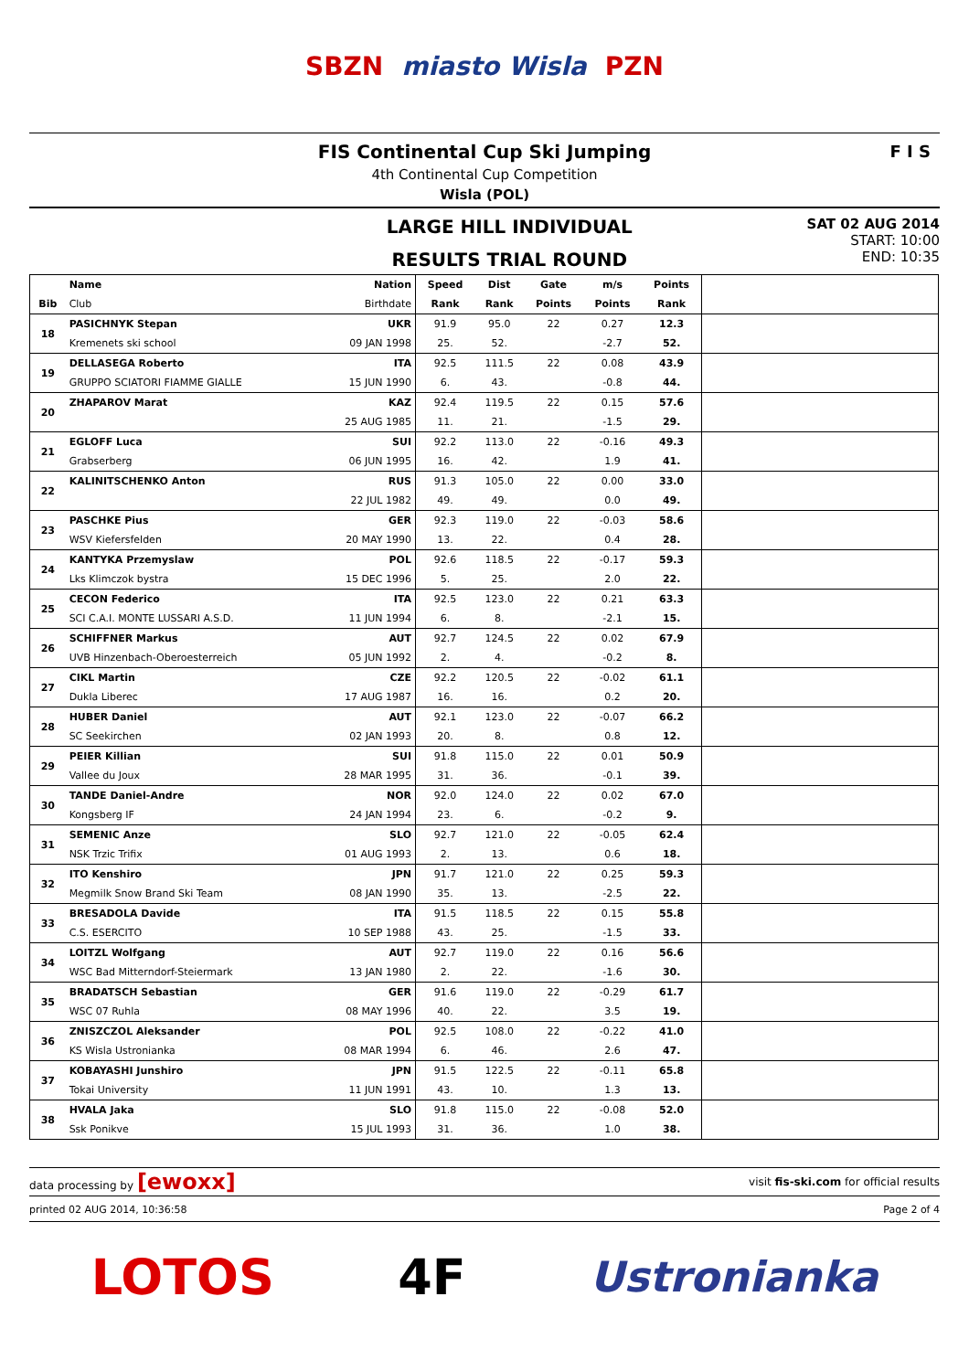SBZN miasto Wisla PZN
FIS Continental Cup Ski Jumping
4th Continental Cup Competition
Wisla (POL)
F I S
LARGE HILL INDIVIDUAL
RESULTS TRIAL ROUND
SAT 02 AUG 2014
START: 10:00
END: 10:35
| | Name | Nation | Speed | Dist | Gate | m/s | Points | |
| --- | --- | --- | --- | --- | --- | --- | --- | --- |
| Bib | Club | Birthdate | Rank | Rank | Points | Points | Rank | |
| 18 | PASICHNYK Stepan | UKR | 91.9 | 95.0 | 22 | 0.27 | 12.3 | |
| | Kremenets ski school | 09 JAN 1998 | 25. | 52. | | -2.7 | 52. | |
| 19 | DELLASEGA Roberto | ITA | 92.5 | 111.5 | 22 | 0.08 | 43.9 | |
| | GRUPPO SCIATORI FIAMME GIALLE | 15 JUN 1990 | 6. | 43. | | -0.8 | 44. | |
| 20 | ZHAPAROV Marat | KAZ | 92.4 | 119.5 | 22 | 0.15 | 57.6 | |
| | | 25 AUG 1985 | 11. | 21. | | -1.5 | 29. | |
| 21 | EGLOFF Luca | SUI | 92.2 | 113.0 | 22 | -0.16 | 49.3 | |
| | Grabserberg | 06 JUN 1995 | 16. | 42. | | 1.9 | 41. | |
| 22 | KALINITSCHENKO Anton | RUS | 91.3 | 105.0 | 22 | 0.00 | 33.0 | |
| | | 22 JUL 1982 | 49. | 49. | | 0.0 | 49. | |
| 23 | PASCHKE Pius | GER | 92.3 | 119.0 | 22 | -0.03 | 58.6 | |
| | WSV Kiefersfelden | 20 MAY 1990 | 13. | 22. | | 0.4 | 28. | |
| 24 | KANTYKA Przemyslaw | POL | 92.6 | 118.5 | 22 | -0.17 | 59.3 | |
| | Lks Klimczok bystra | 15 DEC 1996 | 5. | 25. | | 2.0 | 22. | |
| 25 | CECON Federico | ITA | 92.5 | 123.0 | 22 | 0.21 | 63.3 | |
| | SCI C.A.I. MONTE LUSSARI A.S.D. | 11 JUN 1994 | 6. | 8. | | -2.1 | 15. | |
| 26 | SCHIFFNER Markus | AUT | 92.7 | 124.5 | 22 | 0.02 | 67.9 | |
| | UVB Hinzenbach-Oberoesterreich | 05 JUN 1992 | 2. | 4. | | -0.2 | 8. | |
| 27 | CIKL Martin | CZE | 92.2 | 120.5 | 22 | -0.02 | 61.1 | |
| | Dukla Liberec | 17 AUG 1987 | 16. | 16. | | 0.2 | 20. | |
| 28 | HUBER Daniel | AUT | 92.1 | 123.0 | 22 | -0.07 | 66.2 | |
| | SC Seekirchen | 02 JAN 1993 | 20. | 8. | | 0.8 | 12. | |
| 29 | PEIER Killian | SUI | 91.8 | 115.0 | 22 | 0.01 | 50.9 | |
| | Vallee du Joux | 28 MAR 1995 | 31. | 36. | | -0.1 | 39. | |
| 30 | TANDE Daniel-Andre | NOR | 92.0 | 124.0 | 22 | 0.02 | 67.0 | |
| | Kongsberg IF | 24 JAN 1994 | 23. | 6. | | -0.2 | 9. | |
| 31 | SEMENIC Anze | SLO | 92.7 | 121.0 | 22 | -0.05 | 62.4 | |
| | NSK Trzic Trifix | 01 AUG 1993 | 2. | 13. | | 0.6 | 18. | |
| 32 | ITO Kenshiro | JPN | 91.7 | 121.0 | 22 | 0.25 | 59.3 | |
| | Megmilk Snow Brand Ski Team | 08 JAN 1990 | 35. | 13. | | -2.5 | 22. | |
| 33 | BRESADOLA Davide | ITA | 91.5 | 118.5 | 22 | 0.15 | 55.8 | |
| | C.S. ESERCITO | 10 SEP 1988 | 43. | 25. | | -1.5 | 33. | |
| 34 | LOITZL Wolfgang | AUT | 92.7 | 119.0 | 22 | 0.16 | 56.6 | |
| | WSC Bad Mitterndorf-Steiermark | 13 JAN 1980 | 2. | 22. | | -1.6 | 30. | |
| 35 | BRADATSCH Sebastian | GER | 91.6 | 119.0 | 22 | -0.29 | 61.7 | |
| | WSC 07 Ruhla | 08 MAY 1996 | 40. | 22. | | 3.5 | 19. | |
| 36 | ZNISZCZOL Aleksander | POL | 92.5 | 108.0 | 22 | -0.22 | 41.0 | |
| | KS Wisla Ustronianka | 08 MAR 1994 | 6. | 46. | | 2.6 | 47. | |
| 37 | KOBAYASHI Junshiro | JPN | 91.5 | 122.5 | 22 | -0.11 | 65.8 | |
| | Tokai University | 11 JUN 1991 | 43. | 10. | | 1.3 | 13. | |
| 38 | HVALA Jaka | SLO | 91.8 | 115.0 | 22 | -0.08 | 52.0 | |
| | Ssk Ponikve | 15 JUL 1993 | 31. | 36. | | 1.0 | 38. | |
data processing by [ewoxx] visit fis-ski.com for official results
printed 02 AUG 2014, 10:36:58 Page 2 of 4
LOTOS 4F Ustronianka